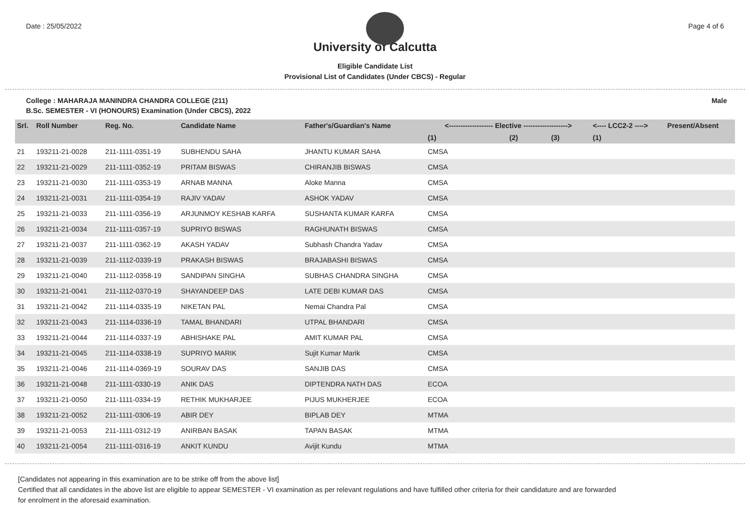Date : 25/05/2022 Page 4 of 6
University of Calcutta
Eligible Candidate List
Provisional List of Candidates (Under CBCS) - Regular
College : MAHARAJA MANINDRA CHANDRA COLLEGE (211) Male
B.Sc. SEMESTER - VI (HONOURS) Examination (Under CBCS), 2022
| Srl. | Roll Number | Reg. No. | Candidate Name | Father's/Guardian's Name | <------------------- Elective -------------------> | | | <---- LCC2-2 ----> | Present/Absent |
| --- | --- | --- | --- | --- | --- | --- | --- | --- | --- |
| | | | | | (1) | (2) | (3) | (1) | |
| 21 | 193211-21-0028 | 211-1111-0351-19 | SUBHENDU SAHA | JHANTU KUMAR SAHA | CMSA | | | | |
| 22 | 193211-21-0029 | 211-1111-0352-19 | PRITAM BISWAS | CHIRANJIB BISWAS | CMSA | | | | |
| 23 | 193211-21-0030 | 211-1111-0353-19 | ARNAB MANNA | Aloke Manna | CMSA | | | | |
| 24 | 193211-21-0031 | 211-1111-0354-19 | RAJIV YADAV | ASHOK YADAV | CMSA | | | | |
| 25 | 193211-21-0033 | 211-1111-0356-19 | ARJUNMOY KESHAB KARFA | SUSHANTA KUMAR KARFA | CMSA | | | | |
| 26 | 193211-21-0034 | 211-1111-0357-19 | SUPRIYO BISWAS | RAGHUNATH BISWAS | CMSA | | | | |
| 27 | 193211-21-0037 | 211-1111-0362-19 | AKASH YADAV | Subhash Chandra Yadav | CMSA | | | | |
| 28 | 193211-21-0039 | 211-1112-0339-19 | PRAKASH BISWAS | BRAJABASHI BISWAS | CMSA | | | | |
| 29 | 193211-21-0040 | 211-1112-0358-19 | SANDIPAN SINGHA | SUBHAS CHANDRA SINGHA | CMSA | | | | |
| 30 | 193211-21-0041 | 211-1112-0370-19 | SHAYANDEEP DAS | LATE DEBI KUMAR DAS | CMSA | | | | |
| 31 | 193211-21-0042 | 211-1114-0335-19 | NIKETAN PAL | Nemai Chandra Pal | CMSA | | | | |
| 32 | 193211-21-0043 | 211-1114-0336-19 | TAMAL BHANDARI | UTPAL BHANDARI | CMSA | | | | |
| 33 | 193211-21-0044 | 211-1114-0337-19 | ABHISHAKE PAL | AMIT KUMAR PAL | CMSA | | | | |
| 34 | 193211-21-0045 | 211-1114-0338-19 | SUPRIYO MARIK | Sujit Kumar Marik | CMSA | | | | |
| 35 | 193211-21-0046 | 211-1114-0369-19 | SOURAV DAS | SANJIB DAS | CMSA | | | | |
| 36 | 193211-21-0048 | 211-1111-0330-19 | ANIK DAS | DIPTENDRA NATH DAS | ECOA | | | | |
| 37 | 193211-21-0050 | 211-1111-0334-19 | RETHIK MUKHARJEE | PIJUS MUKHERJEE | ECOA | | | | |
| 38 | 193211-21-0052 | 211-1111-0306-19 | ABIR DEY | BIPLAB DEY | MTMA | | | | |
| 39 | 193211-21-0053 | 211-1111-0312-19 | ANIRBAN BASAK | TAPAN BASAK | MTMA | | | | |
| 40 | 193211-21-0054 | 211-1111-0316-19 | ANKIT KUNDU | Avijit Kundu | MTMA | | | | |
[Candidates not appearing in this examination are to be strike off from the above list]
Certified that all candidates in the above list are eligible to appear SEMESTER - VI examination as per relevant regulations and have fulfilled other criteria for their candidature and are forwarded
for enrolment in the aforesaid examination.